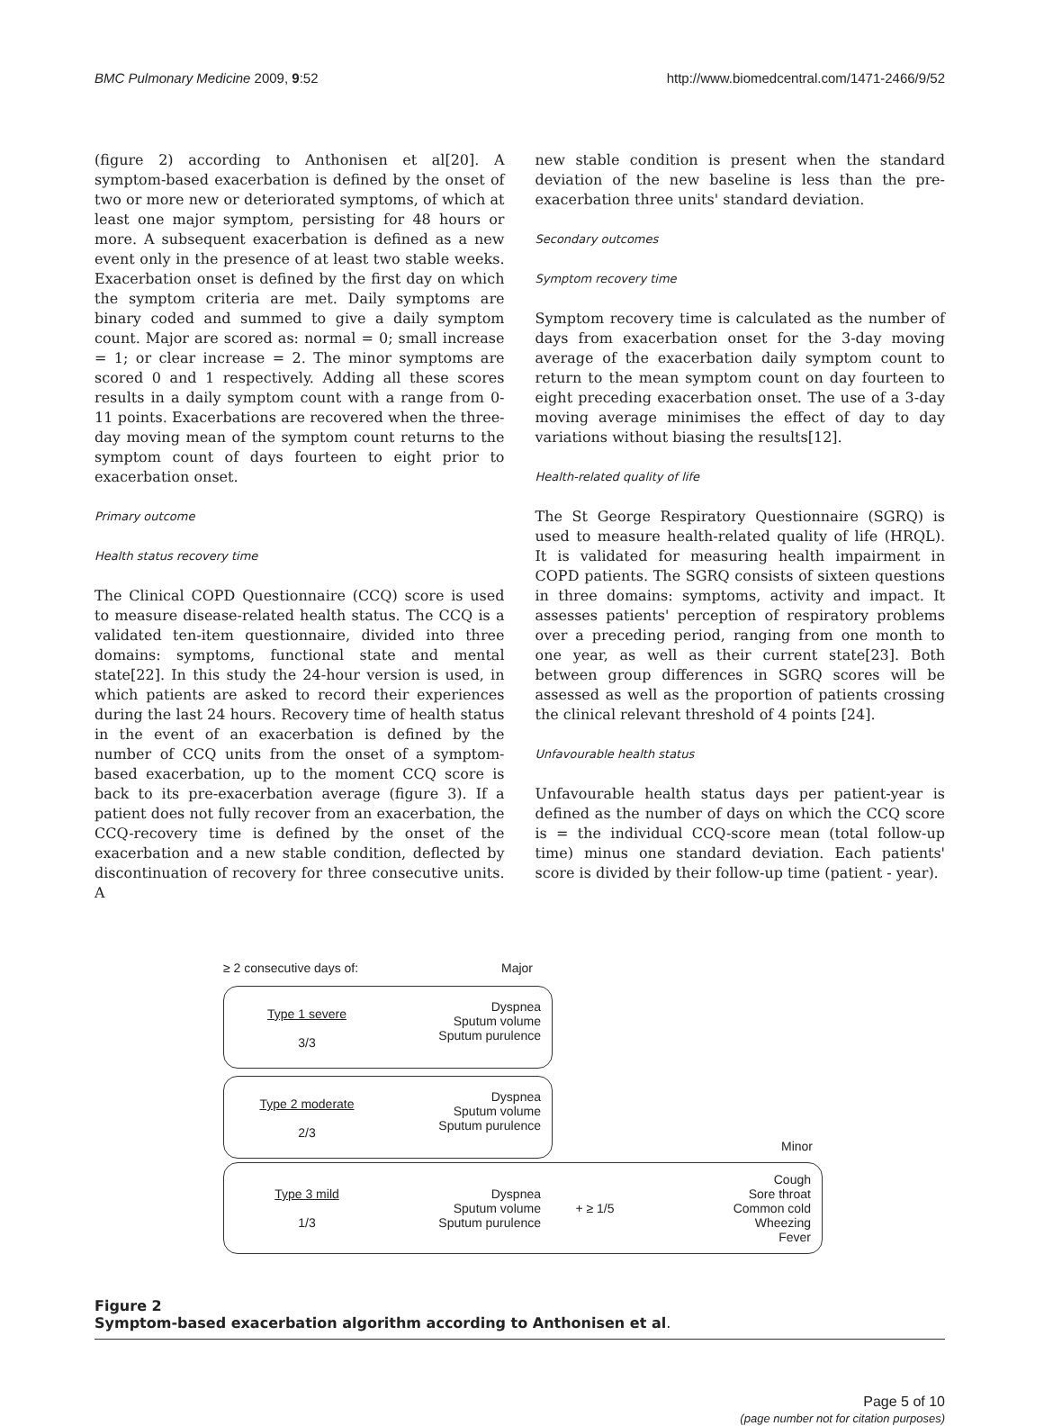BMC Pulmonary Medicine 2009, 9:52 http://www.biomedcentral.com/1471-2466/9/52
(figure 2) according to Anthonisen et al[20]. A symptom-based exacerbation is defined by the onset of two or more new or deteriorated symptoms, of which at least one major symptom, persisting for 48 hours or more. A subsequent exacerbation is defined as a new event only in the presence of at least two stable weeks. Exacerbation onset is defined by the first day on which the symptom criteria are met. Daily symptoms are binary coded and summed to give a daily symptom count. Major are scored as: normal = 0; small increase = 1; or clear increase = 2. The minor symptoms are scored 0 and 1 respectively. Adding all these scores results in a daily symptom count with a range from 0-11 points. Exacerbations are recovered when the three-day moving mean of the symptom count returns to the symptom count of days fourteen to eight prior to exacerbation onset.
Primary outcome
Health status recovery time
The Clinical COPD Questionnaire (CCQ) score is used to measure disease-related health status. The CCQ is a validated ten-item questionnaire, divided into three domains: symptoms, functional state and mental state[22]. In this study the 24-hour version is used, in which patients are asked to record their experiences during the last 24 hours. Recovery time of health status in the event of an exacerbation is defined by the number of CCQ units from the onset of a symptom-based exacerbation, up to the moment CCQ score is back to its pre-exacerbation average (figure 3). If a patient does not fully recover from an exacerbation, the CCQ-recovery time is defined by the onset of the exacerbation and a new stable condition, deflected by discontinuation of recovery for three consecutive units. A
new stable condition is present when the standard deviation of the new baseline is less than the pre-exacerbation three units' standard deviation.
Secondary outcomes
Symptom recovery time
Symptom recovery time is calculated as the number of days from exacerbation onset for the 3-day moving average of the exacerbation daily symptom count to return to the mean symptom count on day fourteen to eight preceding exacerbation onset. The use of a 3-day moving average minimises the effect of day to day variations without biasing the results[12].
Health-related quality of life
The St George Respiratory Questionnaire (SGRQ) is used to measure health-related quality of life (HRQL). It is validated for measuring health impairment in COPD patients. The SGRQ consists of sixteen questions in three domains: symptoms, activity and impact. It assesses patients' perception of respiratory problems over a preceding period, ranging from one month to one year, as well as their current state[23]. Both between group differences in SGRQ scores will be assessed as well as the proportion of patients crossing the clinical relevant threshold of 4 points [24].
Unfavourable health status
Unfavourable health status days per patient-year is defined as the number of days on which the CCQ score is = the individual CCQ-score mean (total follow-up time) minus one standard deviation. Each patients' score is divided by their follow-up time (patient - year).
≥ 2 consecutive days of: Major
Type 1 severe
3/3
Dyspnea
Sputum volume
Sputum purulence
Type 2 moderate
2/3
Dyspnea
Sputum volume
Sputum purulence
Minor
Type 3 mild
1/3
Dyspnea
Sputum volume
Sputum purulence
+ ≥ 1/5
Cough
Sore throat
Common cold
Wheezing
Fever
Figure 2
Symptom-based exacerbation algorithm according to Anthonisen et al.
Page 5 of 10
(page number not for citation purposes)